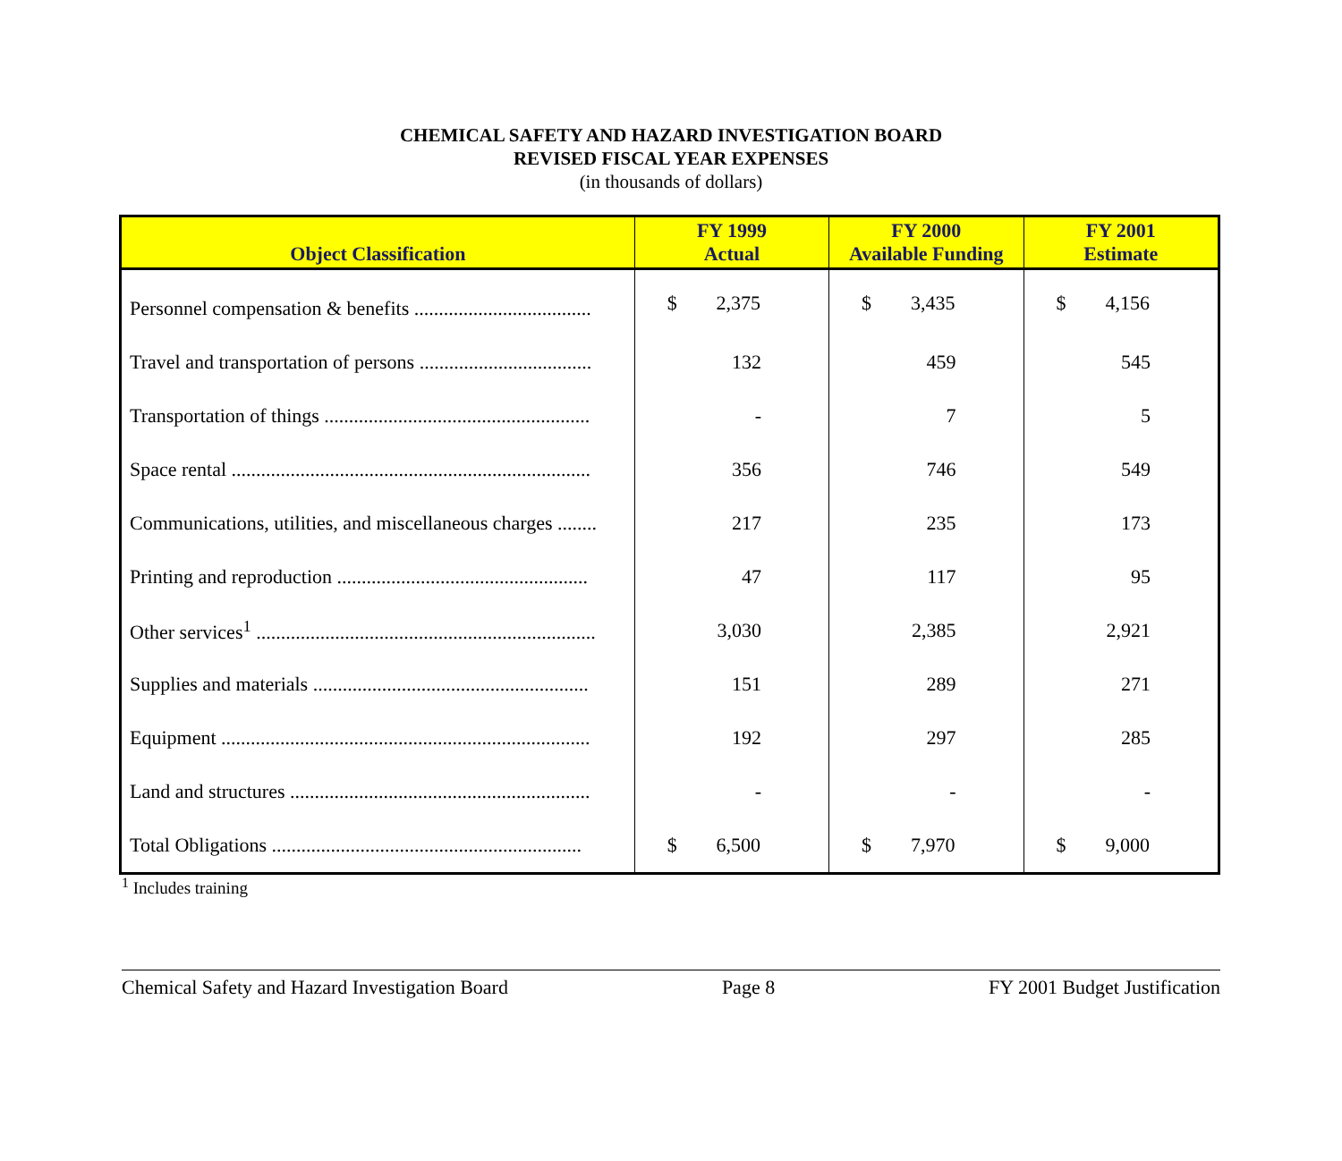CHEMICAL SAFETY AND HAZARD INVESTIGATION BOARD
REVISED FISCAL YEAR EXPENSES
(in thousands of dollars)
| Object Classification | FY 1999 Actual | FY 2000 Available Funding | FY 2001 Estimate |
| --- | --- | --- | --- |
| Personnel compensation & benefits .................................... | $ 2,375 | $ 3,435 | $ 4,156 |
| Travel and transportation of persons ................................... | 132 | 459 | 545 |
| Transportation of things ...................................................... | - | 7 | 5 |
| Space rental ......................................................................... | 356 | 746 | 549 |
| Communications, utilities, and miscellaneous charges ........ | 217 | 235 | 173 |
| Printing and reproduction ................................................... | 47 | 117 | 95 |
| Other services<sup>1</sup> ..................................................................... | 3,030 | 2,385 | 2,921 |
| Supplies and materials ........................................................ | 151 | 289 | 271 |
| Equipment ........................................................................... | 192 | 297 | 285 |
| Land and structures ............................................................. | - | - | - |
| Total Obligations ............................................................... | $ 6,500 | $ 7,970 | $ 9,000 |
<sup>1</sup> Includes training
Chemical Safety and Hazard Investigation Board Page 8 FY 2001 Budget Justification